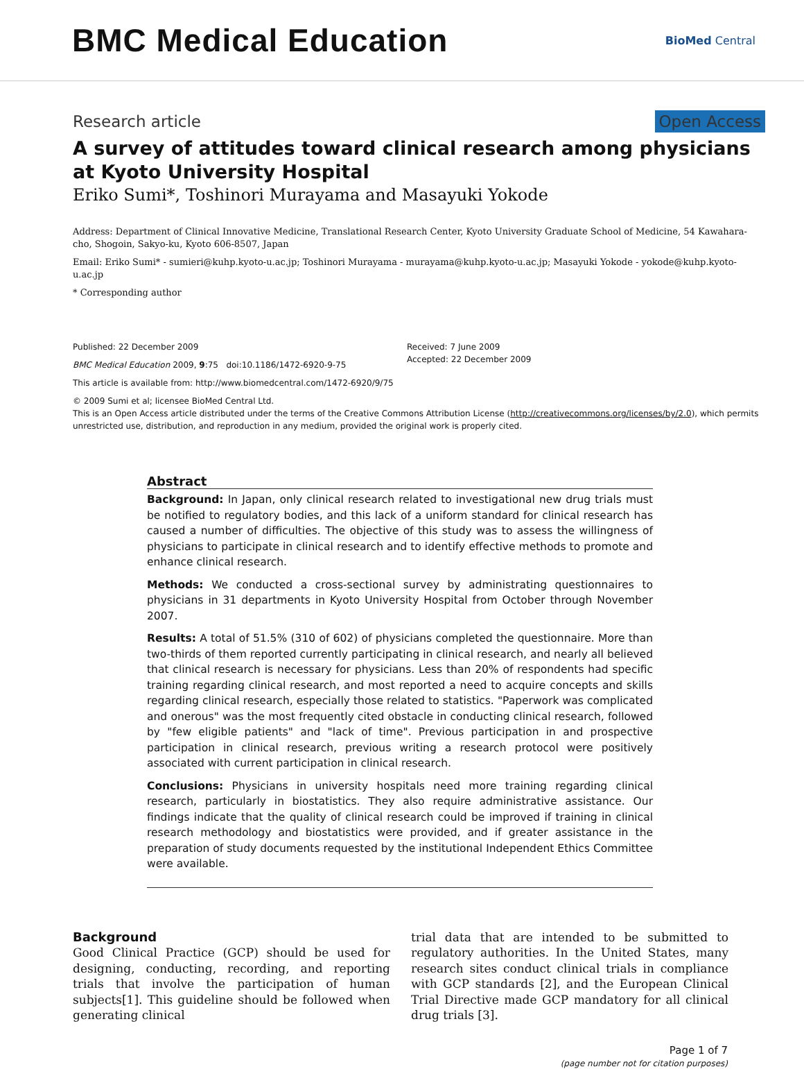BMC Medical Education
BioMed Central
Research article Open Access
A survey of attitudes toward clinical research among physicians at Kyoto University Hospital
Eriko Sumi*, Toshinori Murayama and Masayuki Yokode
Address: Department of Clinical Innovative Medicine, Translational Research Center, Kyoto University Graduate School of Medicine, 54 Kawahara-cho, Shogoin, Sakyo-ku, Kyoto 606-8507, Japan
Email: Eriko Sumi* - sumieri@kuhp.kyoto-u.ac.jp; Toshinori Murayama - murayama@kuhp.kyoto-u.ac.jp; Masayuki Yokode - yokode@kuhp.kyoto-u.ac.jp
* Corresponding author
Published: 22 December 2009
BMC Medical Education 2009, 9:75 doi:10.1186/1472-6920-9-75
This article is available from: http://www.biomedcentral.com/1472-6920/9/75
Received: 7 June 2009
Accepted: 22 December 2009
© 2009 Sumi et al; licensee BioMed Central Ltd.
This is an Open Access article distributed under the terms of the Creative Commons Attribution License (http://creativecommons.org/licenses/by/2.0), which permits unrestricted use, distribution, and reproduction in any medium, provided the original work is properly cited.
Abstract
Background: In Japan, only clinical research related to investigational new drug trials must be notified to regulatory bodies, and this lack of a uniform standard for clinical research has caused a number of difficulties. The objective of this study was to assess the willingness of physicians to participate in clinical research and to identify effective methods to promote and enhance clinical research.
Methods: We conducted a cross-sectional survey by administrating questionnaires to physicians in 31 departments in Kyoto University Hospital from October through November 2007.
Results: A total of 51.5% (310 of 602) of physicians completed the questionnaire. More than two-thirds of them reported currently participating in clinical research, and nearly all believed that clinical research is necessary for physicians. Less than 20% of respondents had specific training regarding clinical research, and most reported a need to acquire concepts and skills regarding clinical research, especially those related to statistics. "Paperwork was complicated and onerous" was the most frequently cited obstacle in conducting clinical research, followed by "few eligible patients" and "lack of time". Previous participation in and prospective participation in clinical research, previous writing a research protocol were positively associated with current participation in clinical research.
Conclusions: Physicians in university hospitals need more training regarding clinical research, particularly in biostatistics. They also require administrative assistance. Our findings indicate that the quality of clinical research could be improved if training in clinical research methodology and biostatistics were provided, and if greater assistance in the preparation of study documents requested by the institutional Independent Ethics Committee were available.
Background
Good Clinical Practice (GCP) should be used for designing, conducting, recording, and reporting trials that involve the participation of human subjects[1]. This guideline should be followed when generating clinical
trial data that are intended to be submitted to regulatory authorities. In the United States, many research sites conduct clinical trials in compliance with GCP standards [2], and the European Clinical Trial Directive made GCP mandatory for all clinical drug trials [3].
Page 1 of 7
(page number not for citation purposes)